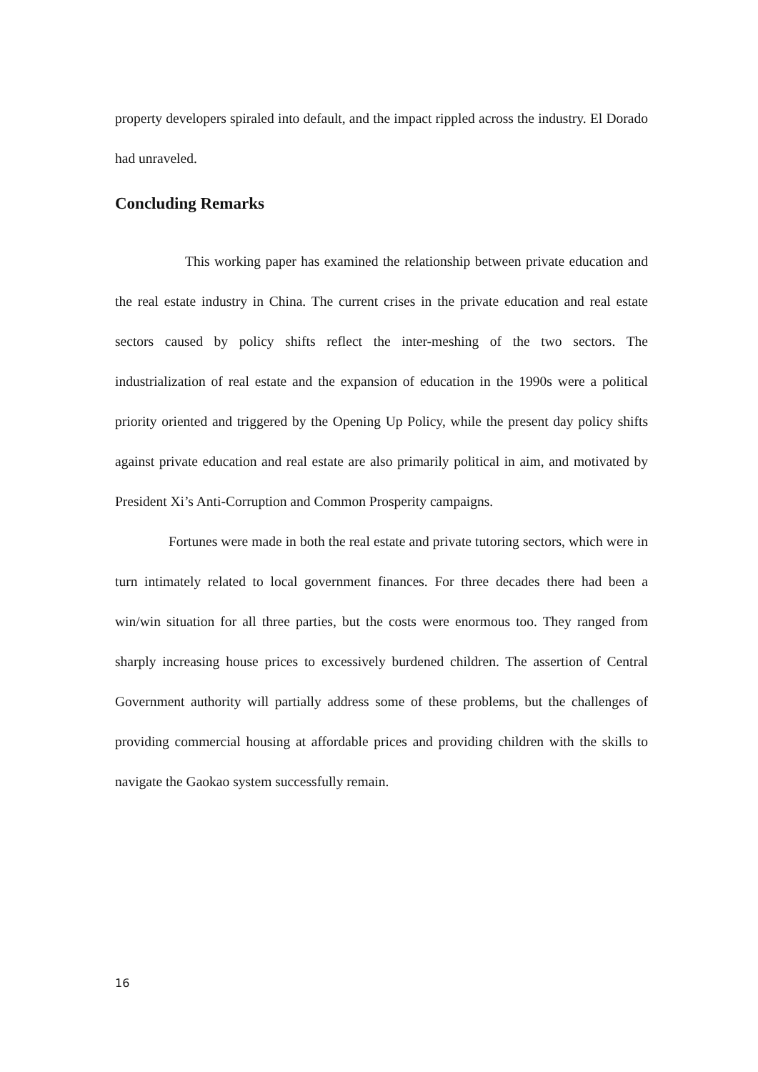property developers spiraled into default, and the impact rippled across the industry. El Dorado had unraveled.
Concluding Remarks
This working paper has examined the relationship between private education and the real estate industry in China. The current crises in the private education and real estate sectors caused by policy shifts reflect the inter-meshing of the two sectors. The industrialization of real estate and the expansion of education in the 1990s were a political priority oriented and triggered by the Opening Up Policy, while the present day policy shifts against private education and real estate are also primarily political in aim, and motivated by President Xi’s Anti-Corruption and Common Prosperity campaigns.
Fortunes were made in both the real estate and private tutoring sectors, which were in turn intimately related to local government finances. For three decades there had been a win/win situation for all three parties, but the costs were enormous too. They ranged from sharply increasing house prices to excessively burdened children. The assertion of Central Government authority will partially address some of these problems, but the challenges of providing commercial housing at affordable prices and providing children with the skills to navigate the Gaokao system successfully remain.
16